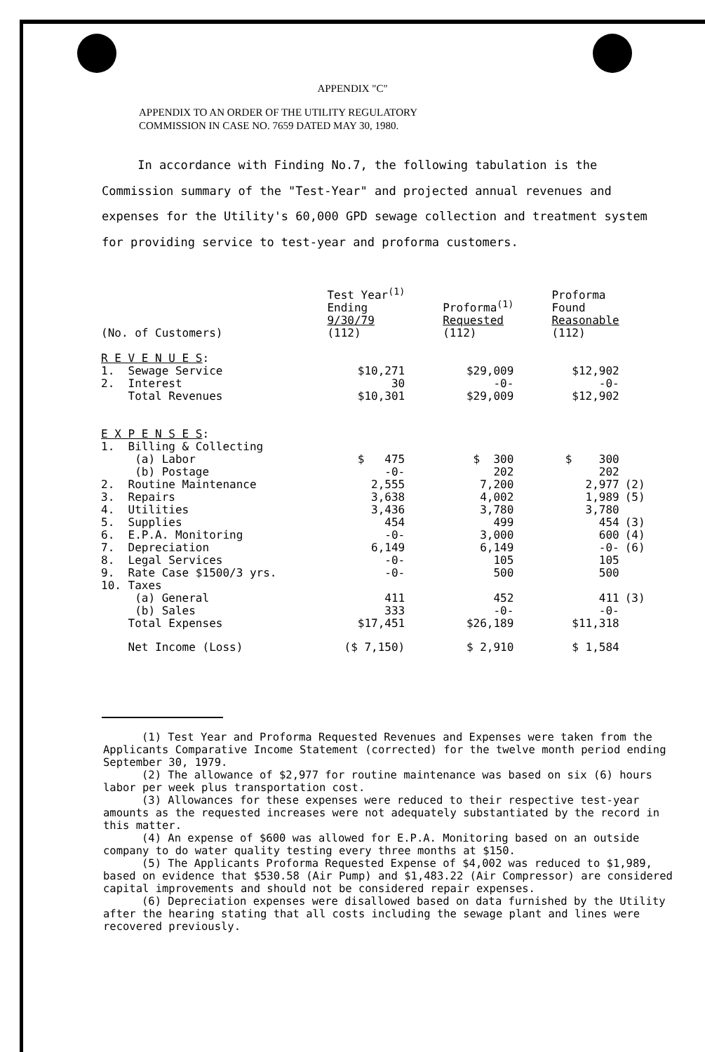APPENDIX "C"
APPENDIX TO AN ORDER OF THE UTILITY REGULATORY
COMMISSION IN CASE NO. 7659 DATED MAY 30, 1980.
In accordance with Finding No.7, the following tabulation is the Commission summary of the "Test-Year" and projected annual revenues and expenses for the Utility's 60,000 GPD sewage collection and treatment system for providing service to test-year and proforma customers.
| (No. of Customers) | | Test Year<sup>(1)</sup> Ending 9/30/79 (112) | Proforma<sup>(1)</sup> Requested (112) | Proforma Found Reasonable (112) | |
| --- | --- | --- | --- | --- | --- |
| R E V E N U E S : | | | | | |
| 1. Sewage Service | | $10,271 | $29,009 | $12,902 | |
| 2. Interest | | 30 | -0- | -0- | |
| Total Revenues | | $10,301 | $29,009 | $12,902 | |
| E X P E N S E S : | | | | | |
| 1. Billing & Collecting | | | | | |
| (a) Labor | | $ 475 | $ 300 | $ 300 | |
| (b) Postage | | -0- | 202 | 202 | |
| 2. Routine Maintenance | | 2,555 | 7,200 | 2,977 | (2) |
| 3. Repairs | | 3,638 | 4,002 | 1,989 | (5) |
| 4. Utilities | | 3,436 | 3,780 | 3,780 | |
| 5. Supplies | | 454 | 499 | 454 | (3) |
| 6. E.P.A. Monitoring | | -0- | 3,000 | 600 | (4) |
| 7. Depreciation | | 6,149 | 6,149 | -0- | (6) |
| 8. Legal Services | | -0- | 105 | 105 | |
| 9. Rate Case $1500/3 yrs. | | -0- | 500 | 500 | |
| 10. Taxes | | | | | |
| (a) General | | 411 | 452 | 411 | (3) |
| (b) Sales | | 333 | -0- | -0- | |
| Total Expenses | | $17,451 | $26,189 | $11,318 | |
| Net Income (Loss) | | ($ 7,150) | $ 2,910 | $ 1,584 | |
(1) Test Year and Proforma Requested Revenues and Expenses were taken from the Applicants Comparative Income Statement (corrected) for the twelve month period ending September 30, 1979.
(2) The allowance of $2,977 for routine maintenance was based on six (6) hours labor per week plus transportation cost.
(3) Allowances for these expenses were reduced to their respective test-year amounts as the requested increases were not adequately substantiated by the record in this matter.
(4) An expense of $600 was allowed for E.P.A. Monitoring based on an outside company to do water quality testing every three months at $150.
(5) The Applicants Proforma Requested Expense of $4,002 was reduced to $1,989, based on evidence that $530.58 (Air Pump) and $1,483.22 (Air Compressor) are considered capital improvements and should not be considered repair expenses.
(6) Depreciation expenses were disallowed based on data furnished by the Utility after the hearing stating that all costs including the sewage plant and lines were recovered previously.